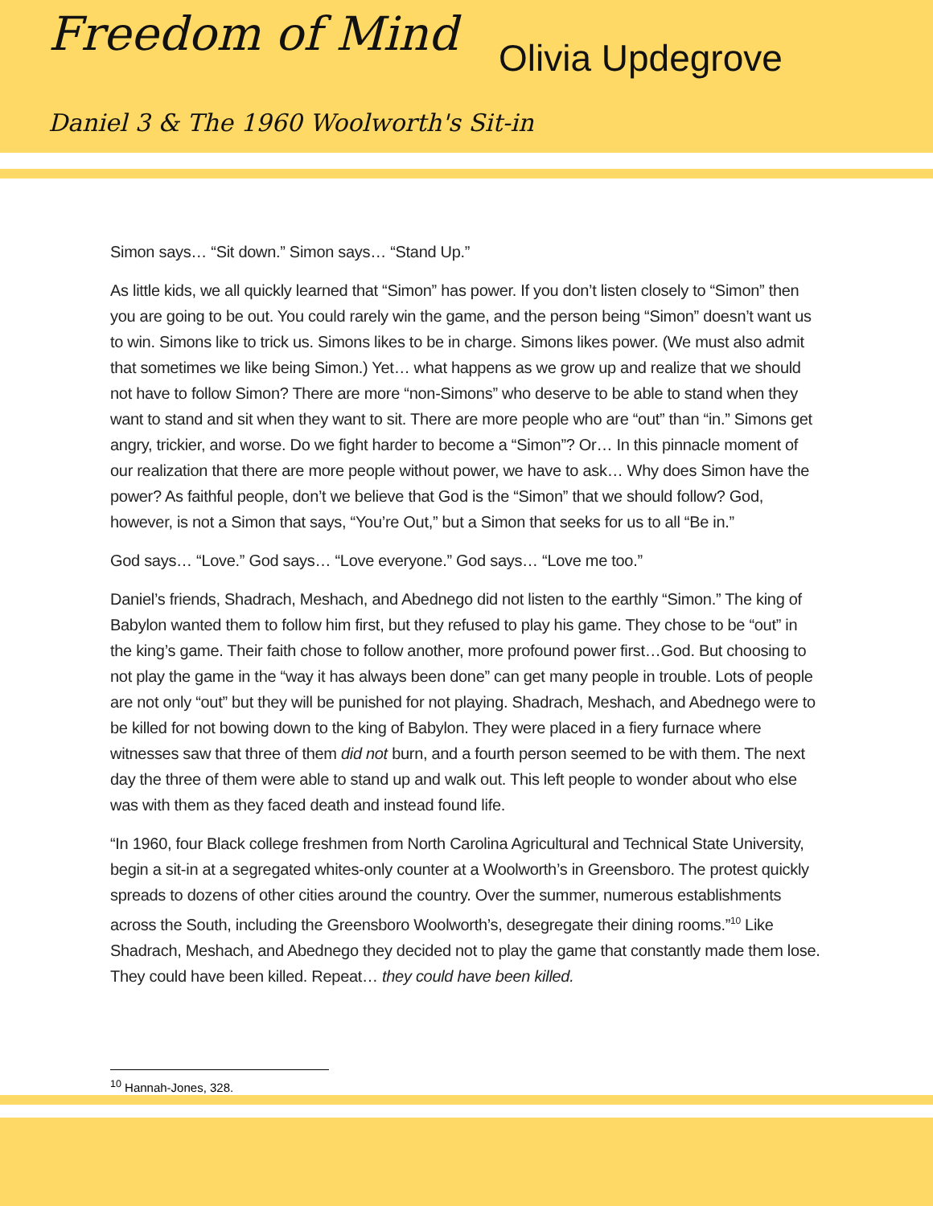Freedom of Mind Olivia Updegrove
Daniel 3 & The 1960 Woolworth's Sit-in
Simon says… “Sit down.” Simon says… “Stand Up.”
As little kids, we all quickly learned that “Simon” has power. If you don’t listen closely to “Simon” then you are going to be out. You could rarely win the game, and the person being “Simon” doesn’t want us to win. Simons like to trick us. Simons likes to be in charge. Simons likes power. (We must also admit that sometimes we like being Simon.) Yet… what happens as we grow up and realize that we should not have to follow Simon? There are more “non-Simons” who deserve to be able to stand when they want to stand and sit when they want to sit. There are more people who are “out” than “in.” Simons get angry, trickier, and worse. Do we fight harder to become a “Simon”? Or… In this pinnacle moment of our realization that there are more people without power, we have to ask… Why does Simon have the power? As faithful people, don’t we believe that God is the “Simon” that we should follow? God, however, is not a Simon that says, “You’re Out,” but a Simon that seeks for us to all “Be in.”
God says… “Love.” God says… “Love everyone.” God says… “Love me too.”
Daniel’s friends, Shadrach, Meshach, and Abednego did not listen to the earthly “Simon.” The king of Babylon wanted them to follow him first, but they refused to play his game. They chose to be “out” in the king’s game. Their faith chose to follow another, more profound power first…God. But choosing to not play the game in the “way it has always been done” can get many people in trouble. Lots of people are not only “out” but they will be punished for not playing. Shadrach, Meshach, and Abednego were to be killed for not bowing down to the king of Babylon. They were placed in a fiery furnace where witnesses saw that three of them did not burn, and a fourth person seemed to be with them. The next day the three of them were able to stand up and walk out. This left people to wonder about who else was with them as they faced death and instead found life.
“In 1960, four Black college freshmen from North Carolina Agricultural and Technical State University, begin a sit-in at a segregated whites-only counter at a Woolworth’s in Greensboro. The protest quickly spreads to dozens of other cities around the country. Over the summer, numerous establishments across the South, including the Greensboro Woolworth’s, desegregate their dining rooms.”<sup>10</sup> Like Shadrach, Meshach, and Abednego they decided not to play the game that constantly made them lose. They could have been killed. Repeat… they could have been killed.
<sup>10</sup> Hannah-Jones, 328.